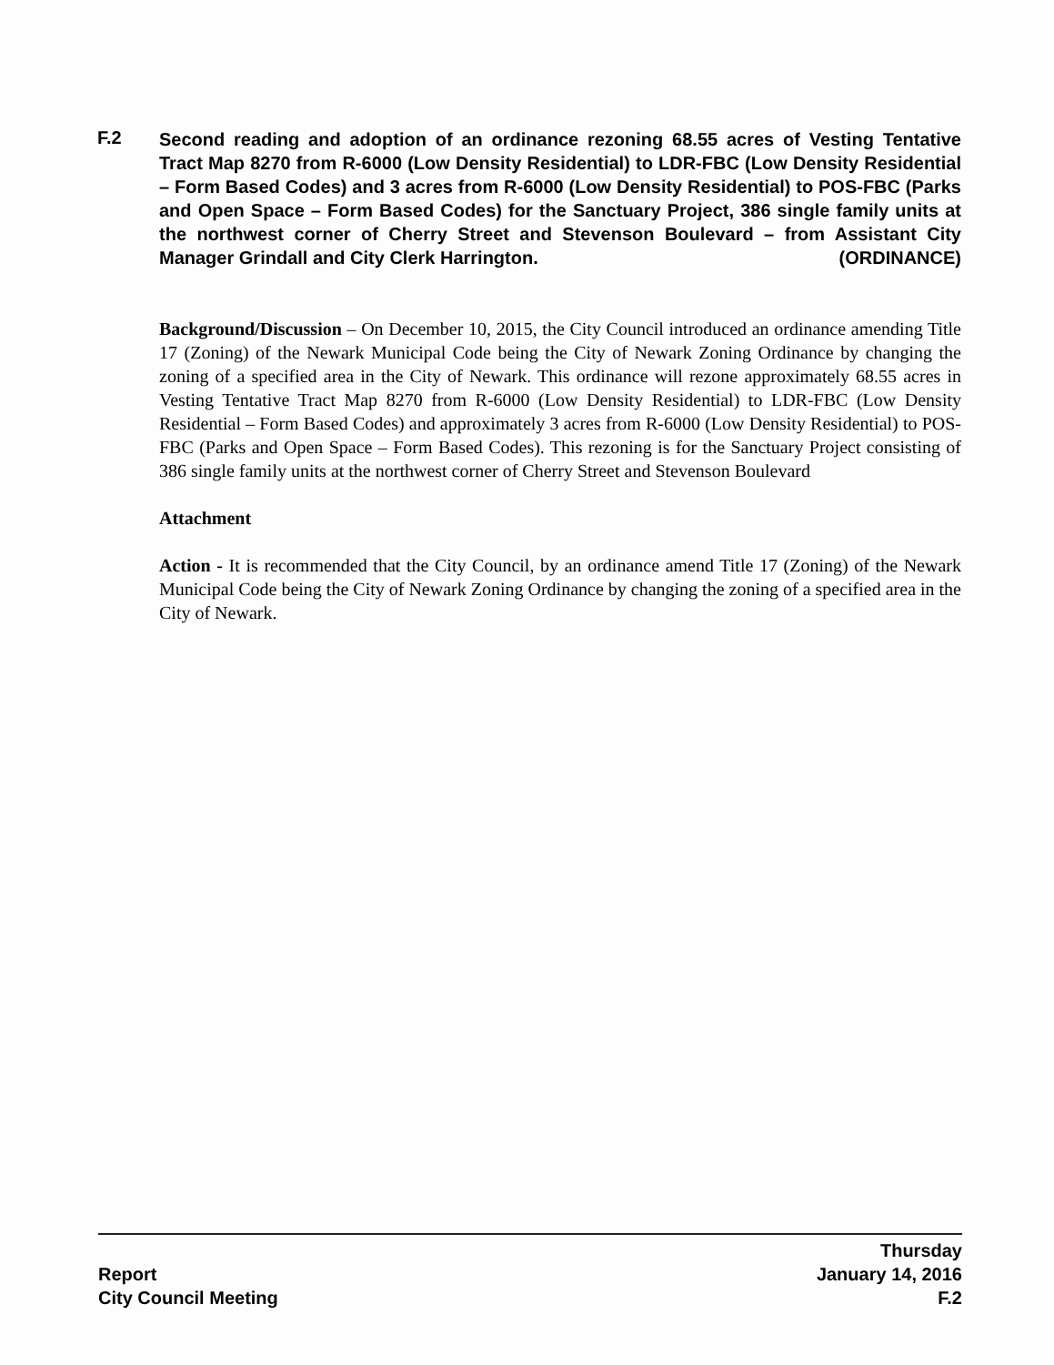F.2 Second reading and adoption of an ordinance rezoning 68.55 acres of Vesting Tentative Tract Map 8270 from R-6000 (Low Density Residential) to LDR-FBC (Low Density Residential – Form Based Codes) and 3 acres from R-6000 (Low Density Residential) to POS-FBC (Parks and Open Space – Form Based Codes) for the Sanctuary Project, 386 single family units at the northwest corner of Cherry Street and Stevenson Boulevard – from Assistant City Manager Grindall and City Clerk Harrington. (ORDINANCE)
Background/Discussion – On December 10, 2015, the City Council introduced an ordinance amending Title 17 (Zoning) of the Newark Municipal Code being the City of Newark Zoning Ordinance by changing the zoning of a specified area in the City of Newark. This ordinance will rezone approximately 68.55 acres in Vesting Tentative Tract Map 8270 from R-6000 (Low Density Residential) to LDR-FBC (Low Density Residential – Form Based Codes) and approximately 3 acres from R-6000 (Low Density Residential) to POS-FBC (Parks and Open Space – Form Based Codes). This rezoning is for the Sanctuary Project consisting of 386 single family units at the northwest corner of Cherry Street and Stevenson Boulevard
Attachment
Action - It is recommended that the City Council, by an ordinance amend Title 17 (Zoning) of the Newark Municipal Code being the City of Newark Zoning Ordinance by changing the zoning of a specified area in the City of Newark.
Report
City Council Meeting
Thursday
January 14, 2016
F.2